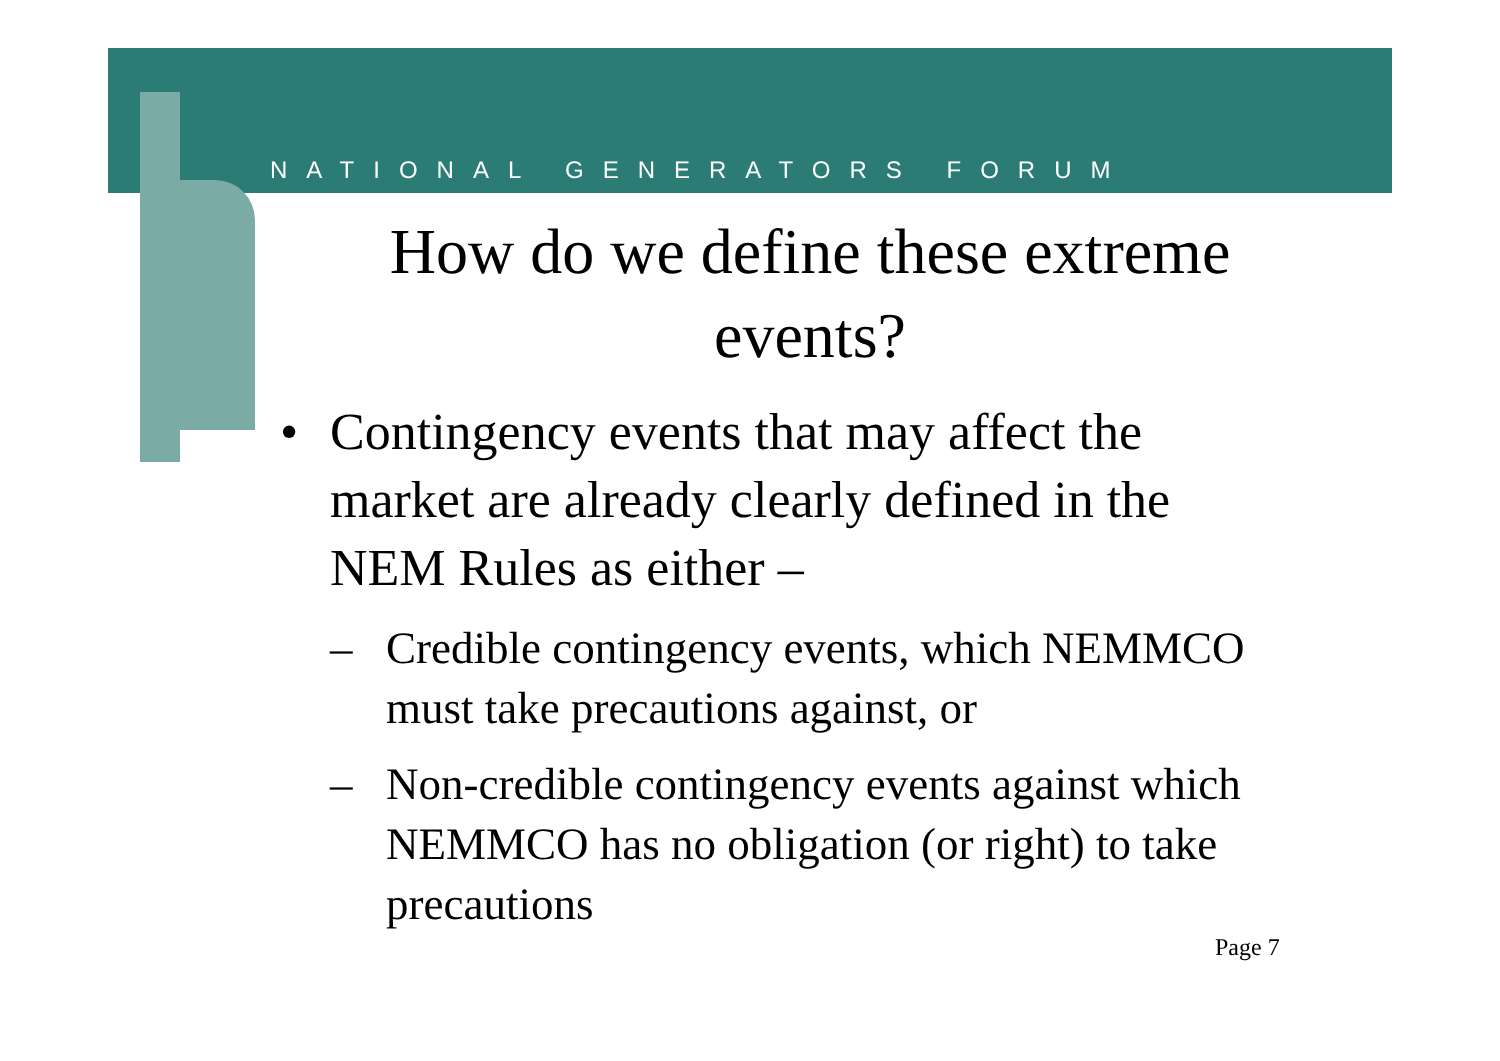NATIONAL GENERATORS FORUM
How do we define these extreme events?
• Contingency events that may affect the market are already clearly defined in the NEM Rules as either –
– Credible contingency events, which NEMMCO must take precautions against, or
– Non-credible contingency events against which NEMMCO has no obligation (or right) to take precautions
Page 7